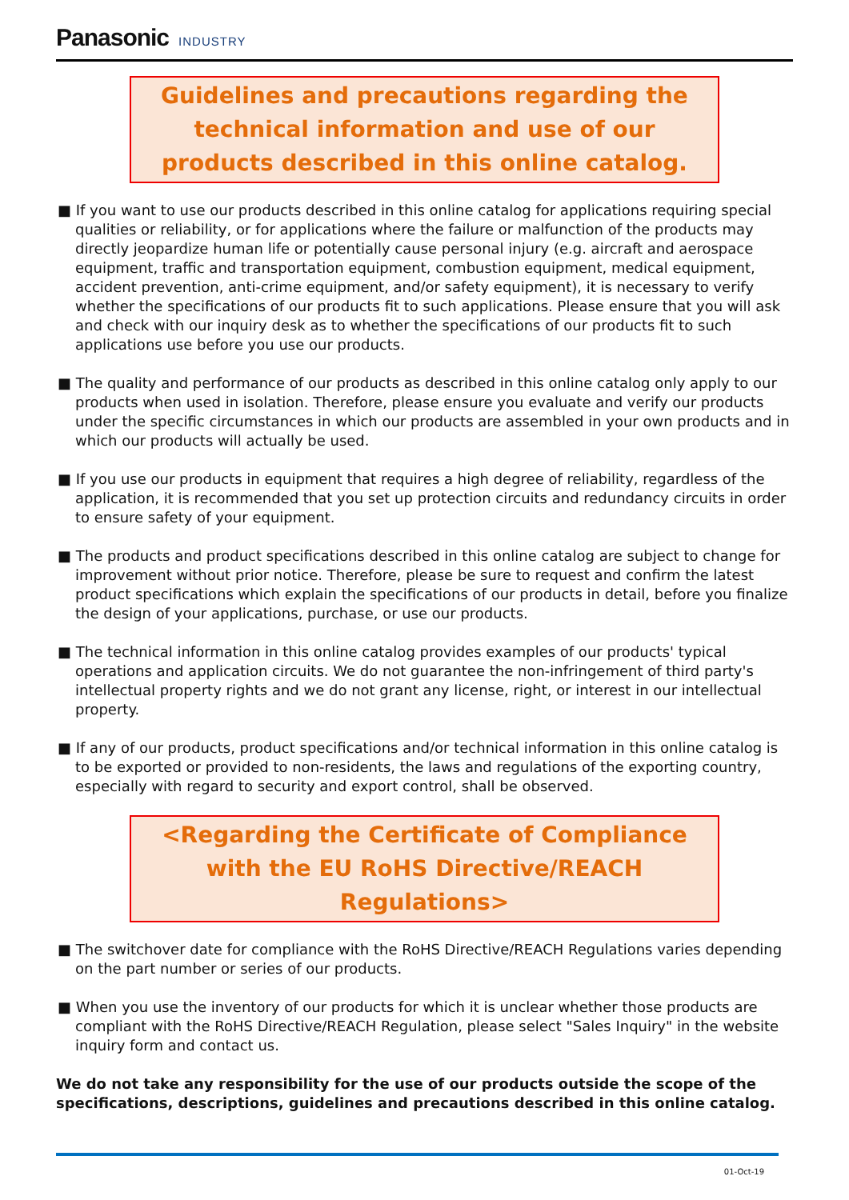Panasonic INDUSTRY
Guidelines and precautions regarding the technical information and use of our products described in this online catalog.
■ If you want to use our products described in this online catalog for applications requiring special qualities or reliability, or for applications where the failure or malfunction of the products may directly jeopardize human life or potentially cause personal injury (e.g. aircraft and aerospace equipment, traffic and transportation equipment, combustion equipment, medical equipment, accident prevention, anti-crime equipment, and/or safety equipment), it is necessary to verify whether the specifications of our products fit to such applications. Please ensure that you will ask and check with our inquiry desk as to whether the specifications of our products fit to such applications use before you use our products.
■ The quality and performance of our products as described in this online catalog only apply to our products when used in isolation. Therefore, please ensure you evaluate and verify our products under the specific circumstances in which our products are assembled in your own products and in which our products will actually be used.
■ If you use our products in equipment that requires a high degree of reliability, regardless of the application, it is recommended that you set up protection circuits and redundancy circuits in order to ensure safety of your equipment.
■ The products and product specifications described in this online catalog are subject to change for improvement without prior notice. Therefore, please be sure to request and confirm the latest product specifications which explain the specifications of our products in detail, before you finalize the design of your applications, purchase, or use our products.
■ The technical information in this online catalog provides examples of our products' typical operations and application circuits. We do not guarantee the non-infringement of third party's intellectual property rights and we do not grant any license, right, or interest in our intellectual property.
■ If any of our products, product specifications and/or technical information in this online catalog is to be exported or provided to non-residents, the laws and regulations of the exporting country, especially with regard to security and export control, shall be observed.
<Regarding the Certificate of Compliance with the EU RoHS Directive/REACH Regulations>
■ The switchover date for compliance with the RoHS Directive/REACH Regulations varies depending on the part number or series of our products.
■ When you use the inventory of our products for which it is unclear whether those products are compliant with the RoHS Directive/REACH Regulation, please select "Sales Inquiry" in the website inquiry form and contact us.
We do not take any responsibility for the use of our products outside the scope of the specifications, descriptions, guidelines and precautions described in this online catalog.
01-Oct-19